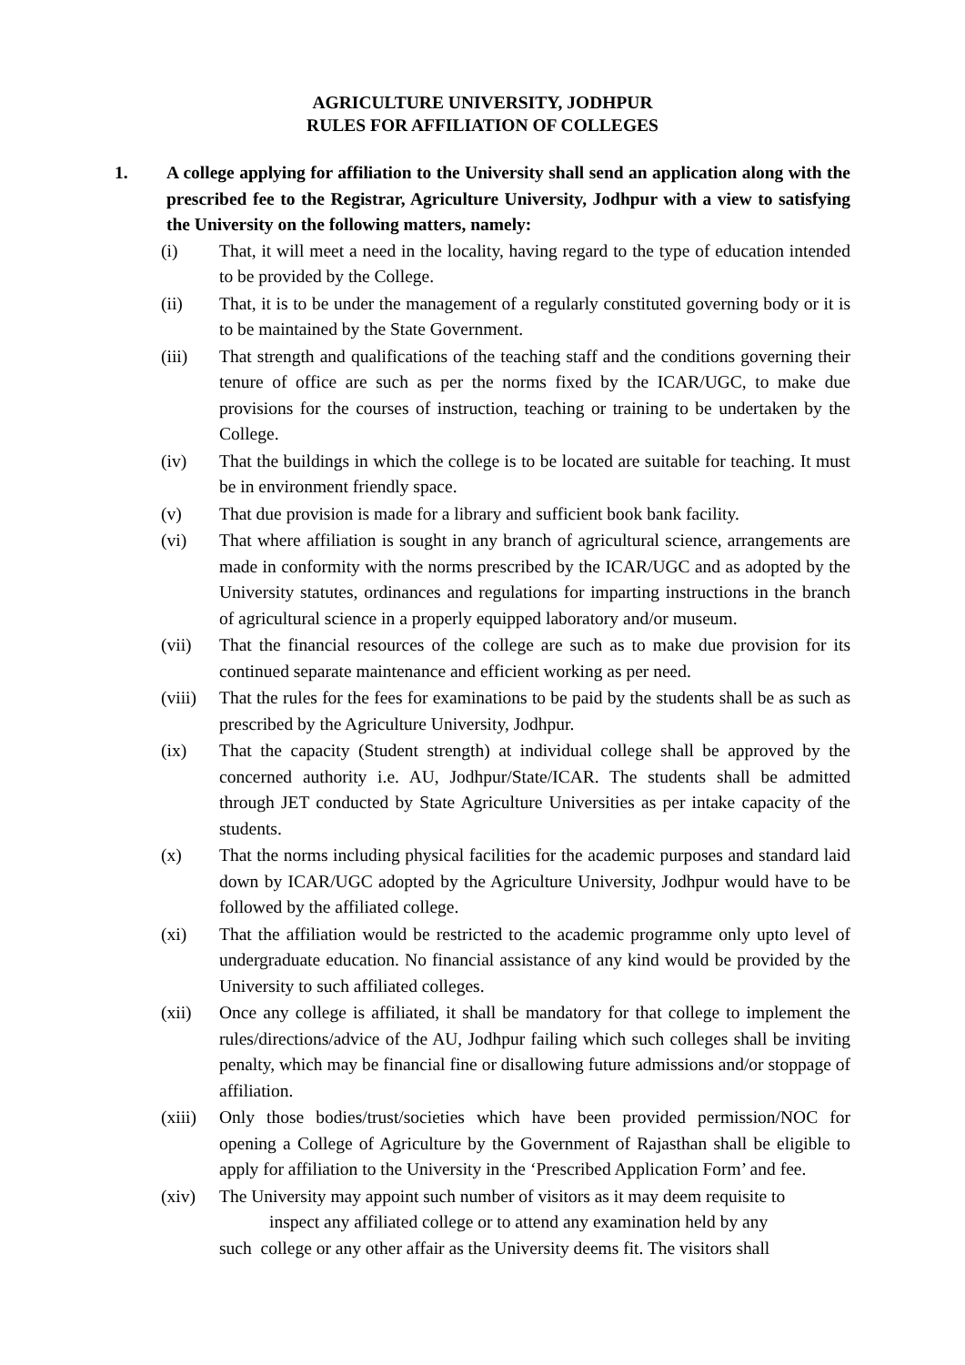AGRICULTURE UNIVERSITY, JODHPUR
RULES FOR AFFILIATION OF COLLEGES
1. A college applying for affiliation to the University shall send an application along with the prescribed fee to the Registrar, Agriculture University, Jodhpur with a view to satisfying the University on the following matters, namely:
(i) That, it will meet a need in the locality, having regard to the type of education intended to be provided by the College.
(ii) That, it is to be under the management of a regularly constituted governing body or it is to be maintained by the State Government.
(iii) That strength and qualifications of the teaching staff and the conditions governing their tenure of office are such as per the norms fixed by the ICAR/UGC, to make due provisions for the courses of instruction, teaching or training to be undertaken by the College.
(iv) That the buildings in which the college is to be located are suitable for teaching. It must be in environment friendly space.
(v) That due provision is made for a library and sufficient book bank facility.
(vi) That where affiliation is sought in any branch of agricultural science, arrangements are made in conformity with the norms prescribed by the ICAR/UGC and as adopted by the University statutes, ordinances and regulations for imparting instructions in the branch of agricultural science in a properly equipped laboratory and/or museum.
(vii) That the financial resources of the college are such as to make due provision for its continued separate maintenance and efficient working as per need.
(viii)
That the rules for the fees for examinations to be paid by the students shall be as such as prescribed by the Agriculture University, Jodhpur.
(ix) That the capacity (Student strength) at individual college shall be approved by the concerned authority i.e. AU, Jodhpur/State/ICAR. The students shall be admitted through JET conducted by State Agriculture Universities as per intake capacity of the students.
(x) That the norms including physical facilities for the academic purposes and standard laid down by ICAR/UGC adopted by the Agriculture University, Jodhpur would have to be followed by the affiliated college.
(xi) That the affiliation would be restricted to the academic programme only upto level of undergraduate education. No financial assistance of any kind would be provided by the University to such affiliated colleges.
(xii) Once any college is affiliated, it shall be mandatory for that college to implement the rules/directions/advice of the AU, Jodhpur failing which such colleges shall be inviting penalty, which may be financial fine or disallowing future admissions and/or stoppage of affiliation.
(xiii)
Only those bodies/trust/societies which have been provided permission/NOC for opening a College of Agriculture by the Government of Rajasthan shall be eligible to apply for affiliation to the University in the ‘Prescribed Application Form’ and fee.
(xiv) The University may appoint such number of visitors as it may deem requisite to
inspect any affiliated college or to attend any examination held by any
such college or any other affair as the University deems fit. The visitors shall